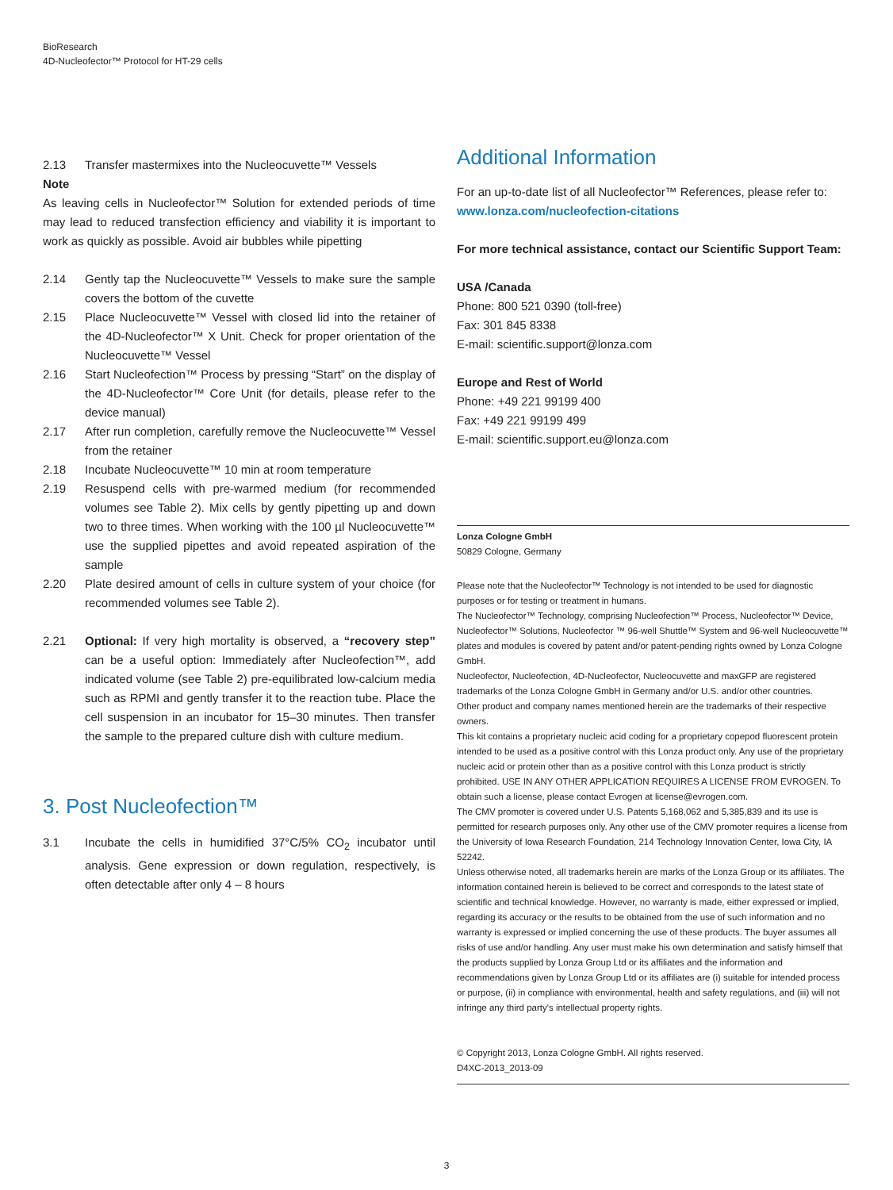BioResearch
4D-Nucleofector™ Protocol for HT-29 cells
2.13 Transfer mastermixes into the Nucleocuvette™ Vessels
Note
As leaving cells in Nucleofector™ Solution for extended periods of time may lead to reduced transfection efficiency and viability it is important to work as quickly as possible. Avoid air bubbles while pipetting
2.14 Gently tap the Nucleocuvette™ Vessels to make sure the sample covers the bottom of the cuvette
2.15 Place Nucleocuvette™ Vessel with closed lid into the retainer of the 4D-Nucleofector™ X Unit. Check for proper orientation of the Nucleocuvette™ Vessel
2.16 Start Nucleofection™ Process by pressing “Start” on the display of the 4D-Nucleofector™ Core Unit (for details, please refer to the device manual)
2.17 After run completion, carefully remove the Nucleocuvette™ Vessel from the retainer
2.18 Incubate Nucleocuvette™ 10 min at room temperature
2.19 Resuspend cells with pre-warmed medium (for recommended volumes see Table 2). Mix cells by gently pipetting up and down two to three times. When working with the 100 µl Nucleocuvette™ use the supplied pipettes and avoid repeated aspiration of the sample
2.20 Plate desired amount of cells in culture system of your choice (for recommended volumes see Table 2).
2.21 Optional: If very high mortality is observed, a “recovery step” can be a useful option: Immediately after Nucleofection™, add indicated volume (see Table 2) pre-equilibrated low-calcium media such as RPMI and gently transfer it to the reaction tube. Place the cell suspension in an incubator for 15–30 minutes. Then transfer the sample to the prepared culture dish with culture medium.
3. Post Nucleofection™
3.1 Incubate the cells in humidified 37°C/5% CO<sub>2</sub> incubator until analysis. Gene expression or down regulation, respectively, is often detectable after only 4 – 8 hours
Additional Information
For an up-to-date list of all Nucleofector™ References, please refer to:
www.lonza.com/nucleofection-citations
For more technical assistance, contact our Scientific Support Team:
USA /Canada
Phone: 800 521 0390 (toll-free)
Fax: 301 845 8338
E-mail: scientific.support@lonza.com
Europe and Rest of World
Phone: +49 221 99199 400
Fax: +49 221 99199 499
E-mail: scientific.support.eu@lonza.com
Lonza Cologne GmbH
50829 Cologne, Germany
Please note that the Nucleofector™ Technology is not intended to be used for diagnostic purposes or for testing or treatment in humans.
The Nucleofector™ Technology, comprising Nucleofection™ Process, Nucleofector™ Device, Nucleofector™ Solutions, Nucleofector ™ 96-well Shuttle™ System and 96-well Nucleocuvette™ plates and modules is covered by patent and/or patent-pending rights owned by Lonza Cologne GmbH.
Nucleofector, Nucleofection, 4D-Nucleofector, Nucleocuvette and maxGFP are registered trademarks of the Lonza Cologne GmbH in Germany and/or U.S. and/or other countries.
Other product and company names mentioned herein are the trademarks of their respective owners.
This kit contains a proprietary nucleic acid coding for a proprietary copepod fluorescent protein intended to be used as a positive control with this Lonza product only. Any use of the proprietary nucleic acid or protein other than as a positive control with this Lonza product is strictly prohibited. USE IN ANY OTHER APPLICATION REQUIRES A LICENSE FROM EVROGEN. To obtain such a license, please contact Evrogen at license@evrogen.com.
The CMV promoter is covered under U.S. Patents 5,168,062 and 5,385,839 and its use is permitted for research purposes only. Any other use of the CMV promoter requires a license from the University of Iowa Research Foundation, 214 Technology Innovation Center, Iowa City, IA 52242.
Unless otherwise noted, all trademarks herein are marks of the Lonza Group or its affiliates. The information contained herein is believed to be correct and corresponds to the latest state of scientific and technical knowledge. However, no warranty is made, either expressed or implied, regarding its accuracy or the results to be obtained from the use of such information and no warranty is expressed or implied concerning the use of these products. The buyer assumes all risks of use and/or handling. Any user must make his own determination and satisfy himself that the products supplied by Lonza Group Ltd or its affiliates and the information and recommendations given by Lonza Group Ltd or its affiliates are (i) suitable for intended process or purpose, (ii) in compliance with environmental, health and safety regulations, and (iii) will not infringe any third party's intellectual property rights.
© Copyright 2013, Lonza Cologne GmbH. All rights reserved.
D4XC-2013_2013-09
3